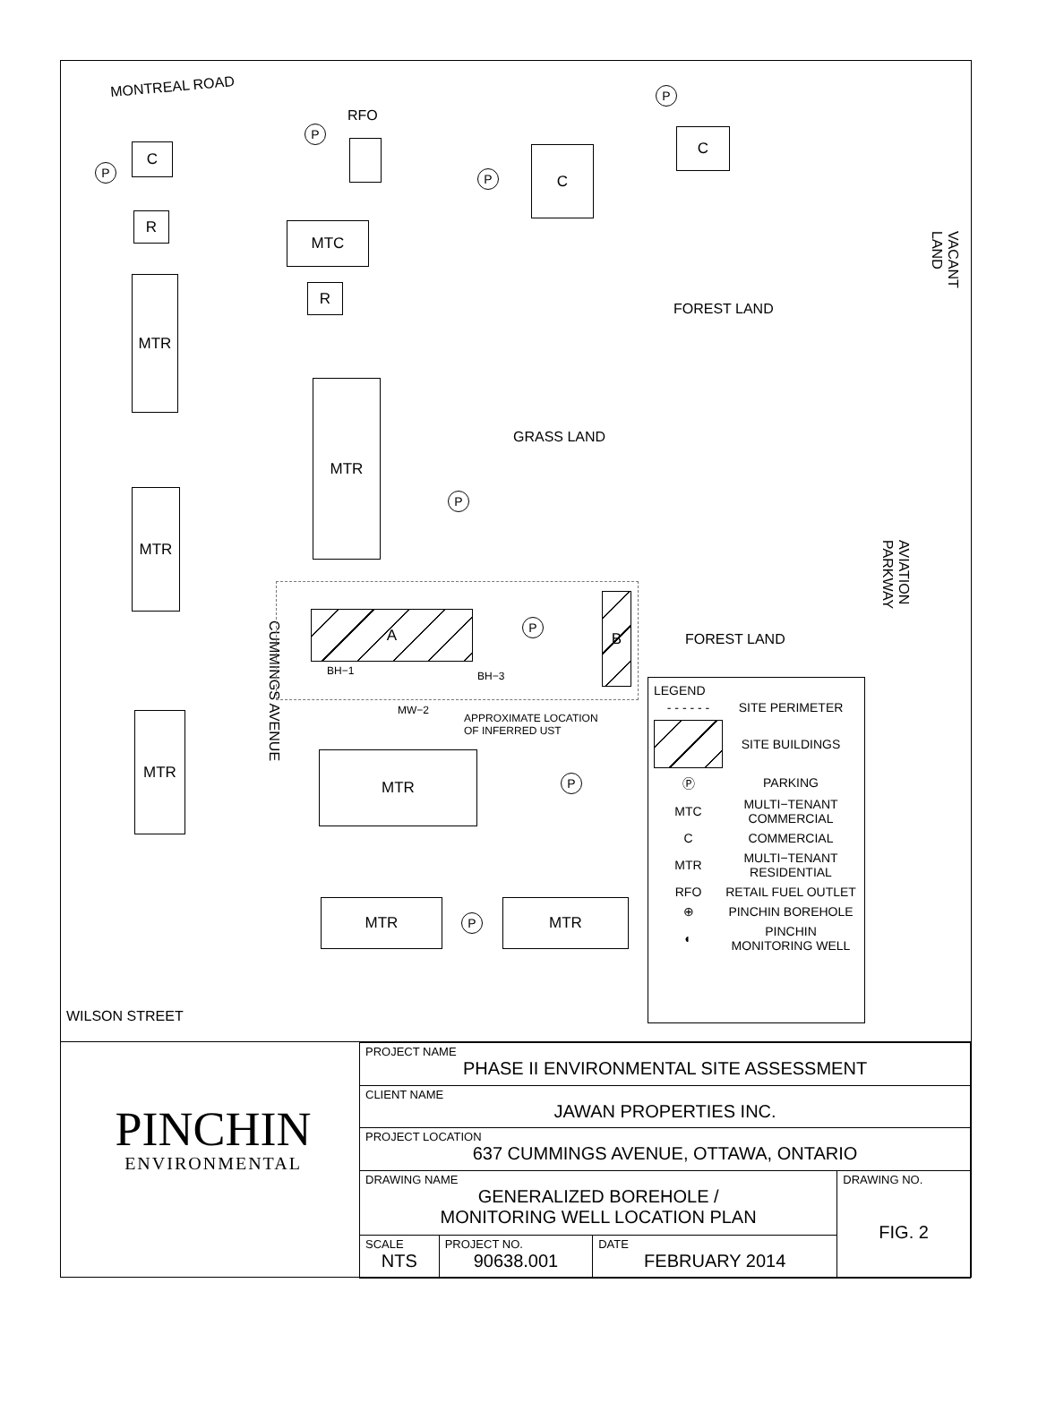MONTREAL ROAD
P
C
R
MTR
MTR
MTR
WILSON STREET
CUMMINGS AVENUE
P
RFO
MTC
P
C
P
C
R
FOREST LAND
MTR
GRASS LAND
P
A P
B
FOREST LAND
BH−1 BH−3
MW−2
APPROXIMATE LOCATION
OF INFERRED UST
MTR
P
MTR
P
MTR
VACANT LAND
AVIATION PARKWAY
LEGEND
| - - - - - - | SITE PERIMETER |
| | SITE BUILDINGS |
| Ⓟ | PARKING |
| MTC | MULTI−TENANT COMMERCIAL |
| C | COMMERCIAL |
| MTR | MULTI−TENANT RESIDENTIAL |
| RFO | RETAIL FUEL OUTLET |
| ⊕ | PINCHIN BOREHOLE |
| ◐ | PINCHIN MONITORING WELL |
PINCHIN
ENVIRONMENTAL
| PROJECT NAME PHASE II ENVIRONMENTAL SITE ASSESSMENT | | | |
| CLIENT NAME JAWAN PROPERTIES INC. | | | |
| PROJECT LOCATION 637 CUMMINGS AVENUE, OTTAWA, ONTARIO | | | |
| DRAWING NAME GENERALIZED BOREHOLE / MONITORING WELL LOCATION PLAN | | | DRAWING NO. FIG. 2 |
| SCALE NTS | PROJECT NO. 90638.001 | DATE FEBRUARY 2014 | |